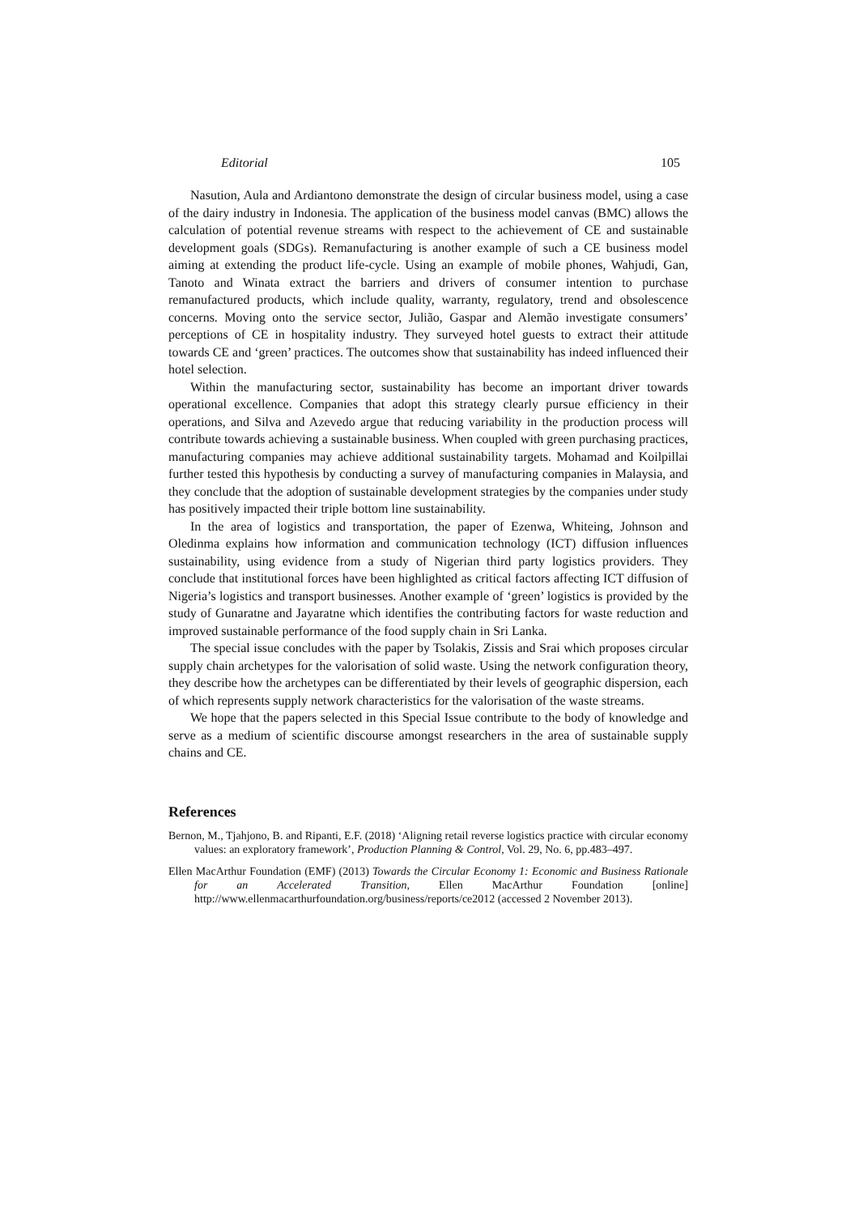Editorial 105
Nasution, Aula and Ardiantono demonstrate the design of circular business model, using a case of the dairy industry in Indonesia. The application of the business model canvas (BMC) allows the calculation of potential revenue streams with respect to the achievement of CE and sustainable development goals (SDGs). Remanufacturing is another example of such a CE business model aiming at extending the product life-cycle. Using an example of mobile phones, Wahjudi, Gan, Tanoto and Winata extract the barriers and drivers of consumer intention to purchase remanufactured products, which include quality, warranty, regulatory, trend and obsolescence concerns. Moving onto the service sector, Julião, Gaspar and Alemão investigate consumers’ perceptions of CE in hospitality industry. They surveyed hotel guests to extract their attitude towards CE and ‘green’ practices. The outcomes show that sustainability has indeed influenced their hotel selection.
Within the manufacturing sector, sustainability has become an important driver towards operational excellence. Companies that adopt this strategy clearly pursue efficiency in their operations, and Silva and Azevedo argue that reducing variability in the production process will contribute towards achieving a sustainable business. When coupled with green purchasing practices, manufacturing companies may achieve additional sustainability targets. Mohamad and Koilpillai further tested this hypothesis by conducting a survey of manufacturing companies in Malaysia, and they conclude that the adoption of sustainable development strategies by the companies under study has positively impacted their triple bottom line sustainability.
In the area of logistics and transportation, the paper of Ezenwa, Whiteing, Johnson and Oledinma explains how information and communication technology (ICT) diffusion influences sustainability, using evidence from a study of Nigerian third party logistics providers. They conclude that institutional forces have been highlighted as critical factors affecting ICT diffusion of Nigeria’s logistics and transport businesses. Another example of ‘green’ logistics is provided by the study of Gunaratne and Jayaratne which identifies the contributing factors for waste reduction and improved sustainable performance of the food supply chain in Sri Lanka.
The special issue concludes with the paper by Tsolakis, Zissis and Srai which proposes circular supply chain archetypes for the valorisation of solid waste. Using the network configuration theory, they describe how the archetypes can be differentiated by their levels of geographic dispersion, each of which represents supply network characteristics for the valorisation of the waste streams.
We hope that the papers selected in this Special Issue contribute to the body of knowledge and serve as a medium of scientific discourse amongst researchers in the area of sustainable supply chains and CE.
References
Bernon, M., Tjahjono, B. and Ripanti, E.F. (2018) ‘Aligning retail reverse logistics practice with circular economy values: an exploratory framework’, Production Planning & Control, Vol. 29, No. 6, pp.483–497.
Ellen MacArthur Foundation (EMF) (2013) Towards the Circular Economy 1: Economic and Business Rationale for an Accelerated Transition, Ellen MacArthur Foundation [online] http://www.ellenmacarthurfoundation.org/business/reports/ce2012 (accessed 2 November 2013).